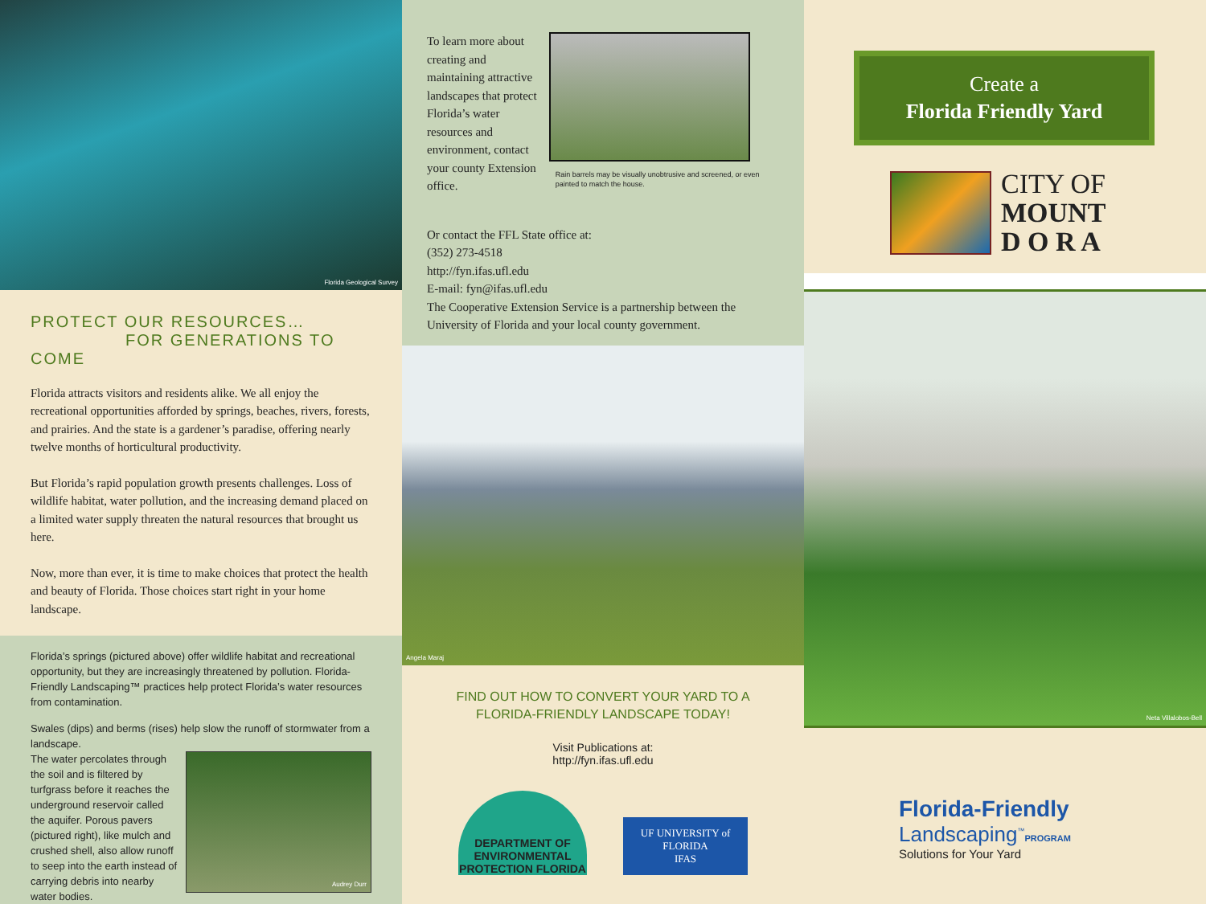Florida Geological Survey
PROTECT OUR RESOURCES…
FOR GENERATIONS TO COME
Florida attracts visitors and residents alike. We all enjoy the recreational opportunities afforded by springs, beaches, rivers, forests, and prairies. And the state is a gardener’s paradise, offering nearly twelve months of horticultural productivity.
But Florida’s rapid population growth presents challenges. Loss of wildlife habitat, water pollution, and the increasing demand placed on a limited water supply threaten the natural resources that brought us here.
Now, more than ever, it is time to make choices that protect the health and beauty of Florida. Those choices start right in your home landscape.
Florida’s springs (pictured above) offer wildlife habitat and recreational opportunity, but they are increasingly threatened by pollution. Florida-Friendly Landscaping™ practices help protect Florida’s water resources from contamination.
Swales (dips) and berms (rises) help slow the runoff of stormwater from a landscape.
The water percolates through the soil and is filtered by turfgrass before it reaches the underground reservoir called the aquifer. Porous pavers (pictured right), like mulch and crushed shell, also allow runoff to seep into the earth instead of carrying debris into nearby water bodies.
Audrey Durr
To learn more about creating and maintaining attractive landscapes that protect Florida’s water resources and environment, contact your county Extension office.
Rain barrels may be visually unobtrusive and screened, or even painted to match the house.
Or contact the FFL State office at:
(352) 273-4518
http://fyn.ifas.ufl.edu
E-mail: fyn@ifas.ufl.edu
The Cooperative Extension Service is a partnership between the University of Florida and your local county government.
Angela Maraj
FIND OUT HOW TO CONVERT YOUR YARD TO A
FLORIDA-FRIENDLY LANDSCAPE TODAY!
Visit Publications at:
http://fyn.ifas.ufl.edu
DEPARTMENT OF ENVIRONMENTAL PROTECTION FLORIDA
UF UNIVERSITY of FLORIDA
IFAS
Create a
Florida Friendly Yard
CITY OF
MOUNT
D O R A
Neta Villalobos-Bell
Florida-Friendly
Landscaping<sup>™</sup>PROGRAM
Solutions for Your Yard